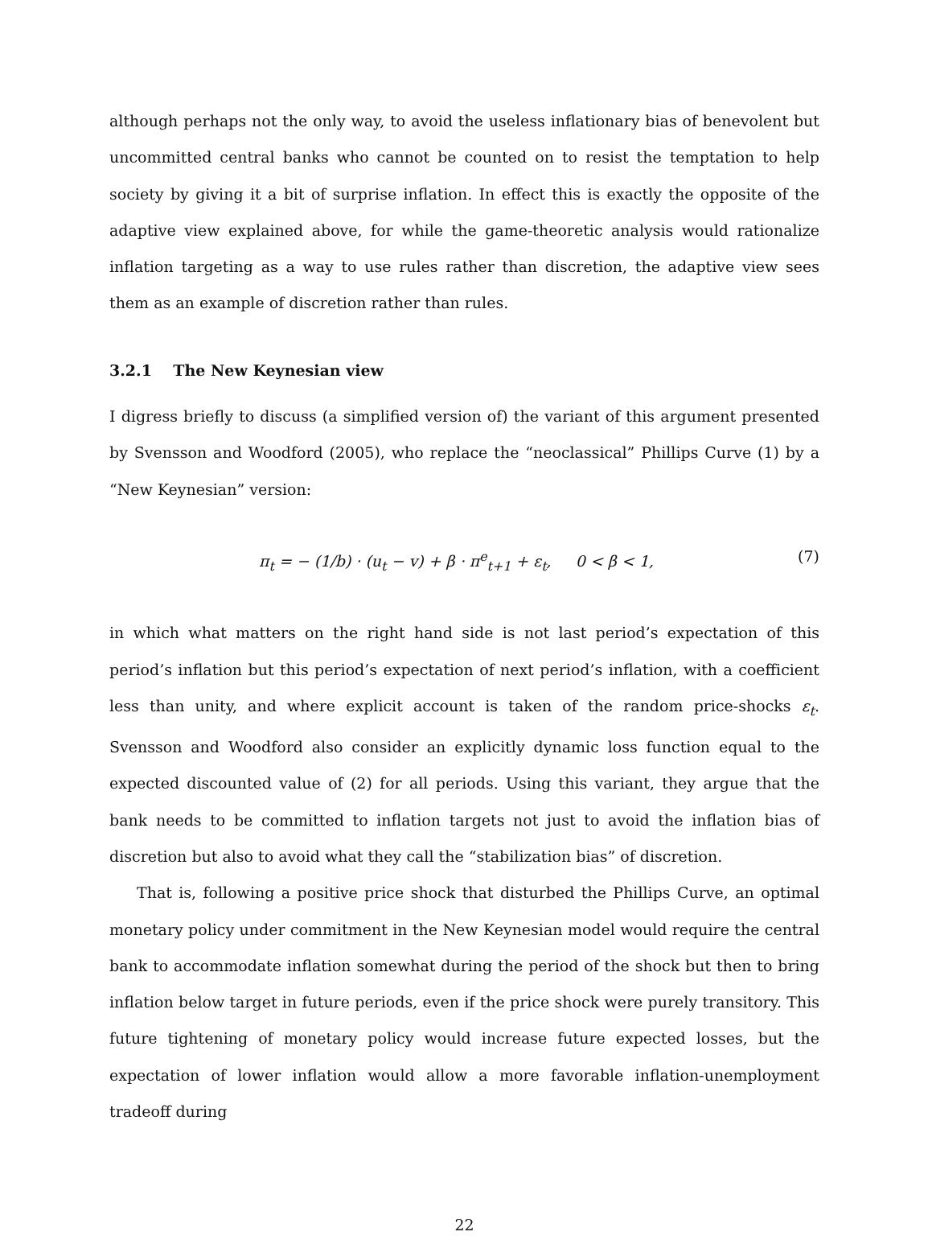although perhaps not the only way, to avoid the useless inflationary bias of benevolent but uncommitted central banks who cannot be counted on to resist the temptation to help society by giving it a bit of surprise inflation. In effect this is exactly the opposite of the adaptive view explained above, for while the game-theoretic analysis would rationalize inflation targeting as a way to use rules rather than discretion, the adaptive view sees them as an example of discretion rather than rules.
3.2.1 The New Keynesian view
I digress briefly to discuss (a simplified version of) the variant of this argument presented by Svensson and Woodford (2005), who replace the “neoclassical” Phillips Curve (1) by a “New Keynesian” version:
π<sub>t</sub> = − (1/b) · (u<sub>t</sub> − v) + β · π<sup>e</sup><sub>t+1</sub> + ε<sub>t</sub>, 0 < β < 1, (7)
in which what matters on the right hand side is not last period’s expectation of this period’s inflation but this period’s expectation of next period’s inflation, with a coefficient less than unity, and where explicit account is taken of the random price-shocks ε<sub>t</sub>. Svensson and Woodford also consider an explicitly dynamic loss function equal to the expected discounted value of (2) for all periods. Using this variant, they argue that the bank needs to be committed to inflation targets not just to avoid the inflation bias of discretion but also to avoid what they call the “stabilization bias” of discretion.
That is, following a positive price shock that disturbed the Phillips Curve, an optimal monetary policy under commitment in the New Keynesian model would require the central bank to accommodate inflation somewhat during the period of the shock but then to bring inflation below target in future periods, even if the price shock were purely transitory. This future tightening of monetary policy would increase future expected losses, but the expectation of lower inflation would allow a more favorable inflation-unemployment tradeoff during
22